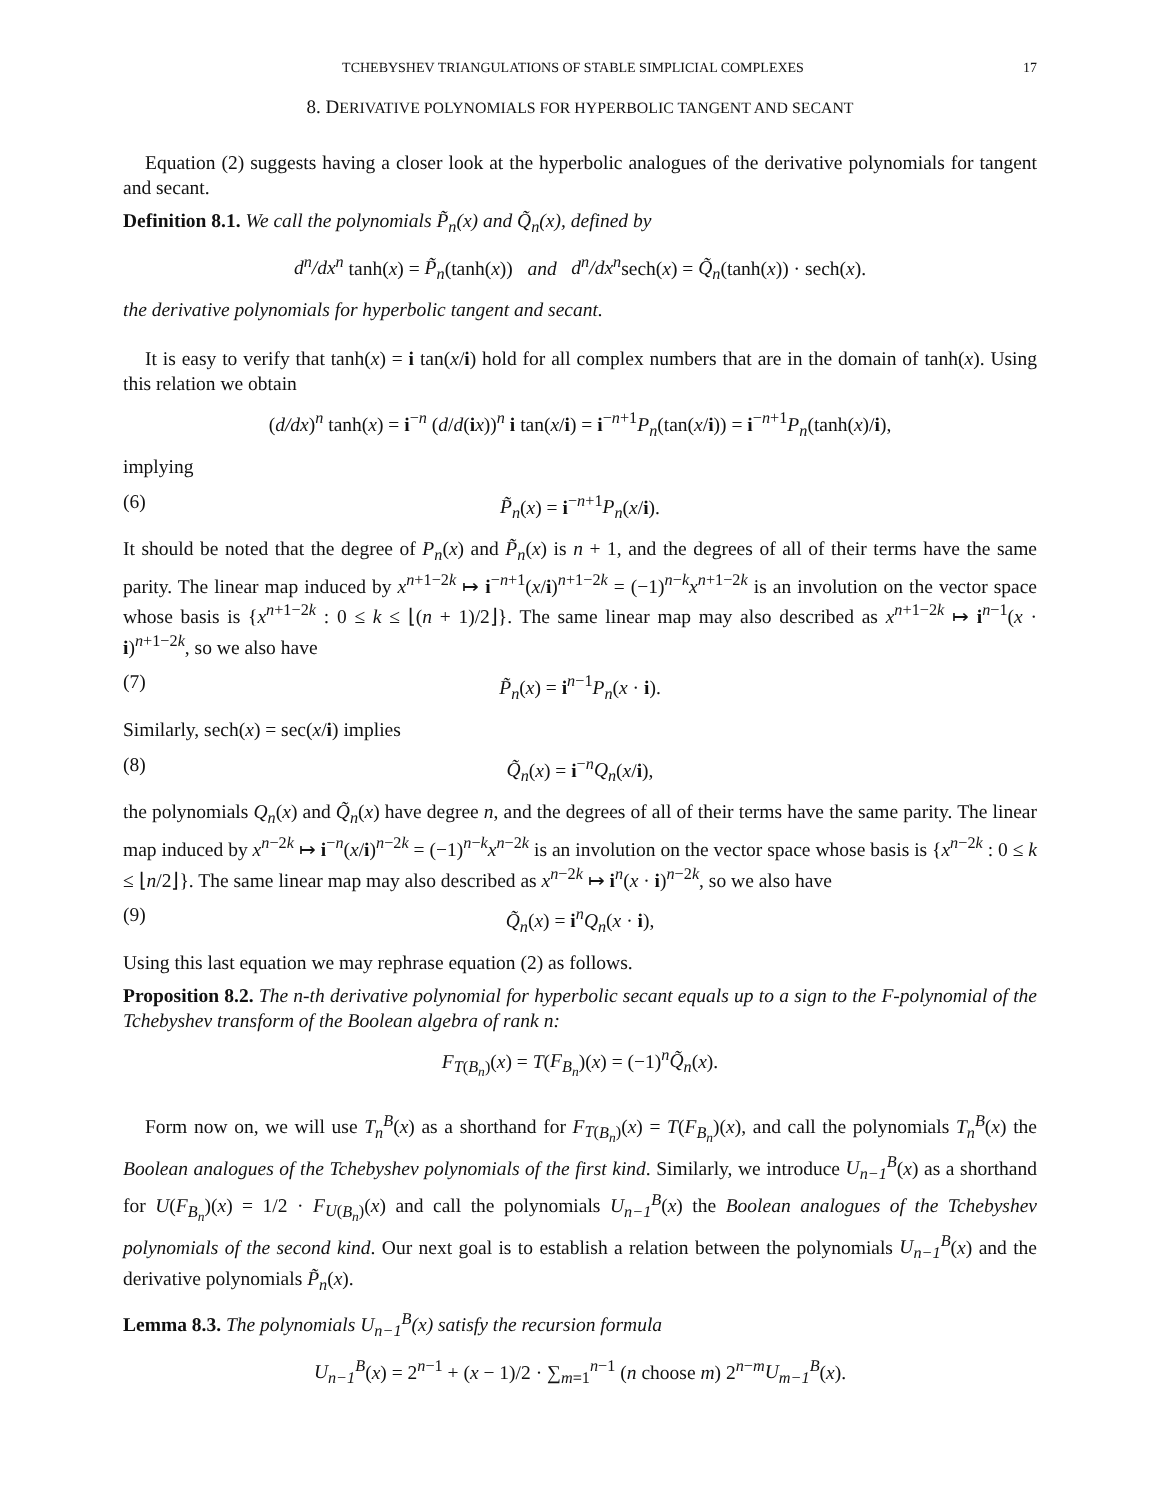TCHEBYSHEV TRIANGULATIONS OF STABLE SIMPLICIAL COMPLEXES 17
8. DERIVATIVE POLYNOMIALS FOR HYPERBOLIC TANGENT AND SECANT
Equation (2) suggests having a closer look at the hyperbolic analogues of the derivative polynomials for tangent and secant.
Definition 8.1. We call the polynomials P̃<sub>n</sub>(x) and Q̃<sub>n</sub>(x), defined by
d<sup>n</sup>/dx<sup>n</sup> tanh(x) = P̃<sub>n</sub>(tanh(x)) and d<sup>n</sup>/dx<sup>n</sup>sech(x) = Q̃<sub>n</sub>(tanh(x)) · sech(x).
the derivative polynomials for hyperbolic tangent and secant.
It is easy to verify that tanh(x) = i tan(x/i) hold for all complex numbers that are in the domain of tanh(x). Using this relation we obtain
(d/dx)<sup>n</sup> tanh(x) = i<sup>−n</sup> (d/d(ix))<sup>n</sup> i tan(x/i) = i<sup>−n+1</sup>P<sub>n</sub>(tan(x/i)) = i<sup>−n+1</sup>P<sub>n</sub>(tanh(x)/i),
implying
(6) P̃<sub>n</sub>(x) = i<sup>−n+1</sup>P<sub>n</sub>(x/i).
It should be noted that the degree of P<sub>n</sub>(x) and P̃<sub>n</sub>(x) is n + 1, and the degrees of all of their terms have the same parity. The linear map induced by x<sup>n+1−2k</sup> ↦ i<sup>−n+1</sup>(x/i)<sup>n+1−2k</sup> = (−1)<sup>n−k</sup>x<sup>n+1−2k</sup> is an involution on the vector space whose basis is {x<sup>n+1−2k</sup> : 0 ≤ k ≤ ⌊(n + 1)/2⌋}. The same linear map may also described as x<sup>n+1−2k</sup> ↦ i<sup>n−1</sup>(x · i)<sup>n+1−2k</sup>, so we also have
(7) P̃<sub>n</sub>(x) = i<sup>n−1</sup>P<sub>n</sub>(x · i).
Similarly, sech(x) = sec(x/i) implies
(8) Q̃<sub>n</sub>(x) = i<sup>−n</sup>Q<sub>n</sub>(x/i),
the polynomials Q<sub>n</sub>(x) and Q̃<sub>n</sub>(x) have degree n, and the degrees of all of their terms have the same parity. The linear map induced by x<sup>n−2k</sup> ↦ i<sup>−n</sup>(x/i)<sup>n−2k</sup> = (−1)<sup>n−k</sup>x<sup>n−2k</sup> is an involution on the vector space whose basis is {x<sup>n−2k</sup> : 0 ≤ k ≤ ⌊n/2⌋}. The same linear map may also described as x<sup>n−2k</sup> ↦ i<sup>n</sup>(x · i)<sup>n−2k</sup>, so we also have
(9) Q̃<sub>n</sub>(x) = i<sup>n</sup>Q<sub>n</sub>(x · i),
Using this last equation we may rephrase equation (2) as follows.
Proposition 8.2. The n-th derivative polynomial for hyperbolic secant equals up to a sign to the F-polynomial of the Tchebyshev transform of the Boolean algebra of rank n:
F<sub>T(B<sub>n</sub>)</sub>(x) = T(F<sub>B<sub>n</sub></sub>)(x) = (−1)<sup>n</sup>Q̃<sub>n</sub>(x).
Form now on, we will use T<sub>n</sub><sup>B</sup>(x) as a shorthand for F<sub>T(B<sub>n</sub>)</sub>(x) = T(F<sub>B<sub>n</sub></sub>)(x), and call the polynomials T<sub>n</sub><sup>B</sup>(x) the Boolean analogues of the Tchebyshev polynomials of the first kind. Similarly, we introduce U<sub>n−1</sub><sup>B</sup>(x) as a shorthand for U(F<sub>B<sub>n</sub></sub>)(x) = 1/2 · F<sub>U(B<sub>n</sub>)</sub>(x) and call the polynomials U<sub>n−1</sub><sup>B</sup>(x) the Boolean analogues of the Tchebyshev polynomials of the second kind. Our next goal is to establish a relation between the polynomials U<sub>n−1</sub><sup>B</sup>(x) and the derivative polynomials P̃<sub>n</sub>(x).
Lemma 8.3. The polynomials U<sub>n−1</sub><sup>B</sup>(x) satisfy the recursion formula
U<sub>n−1</sub><sup>B</sup>(x) = 2<sup>n−1</sup> + (x − 1)/2 · ∑<sub>m=1</sub><sup>n−1</sup> (n choose m) 2<sup>n−m</sup>U<sub>m−1</sub><sup>B</sup>(x).